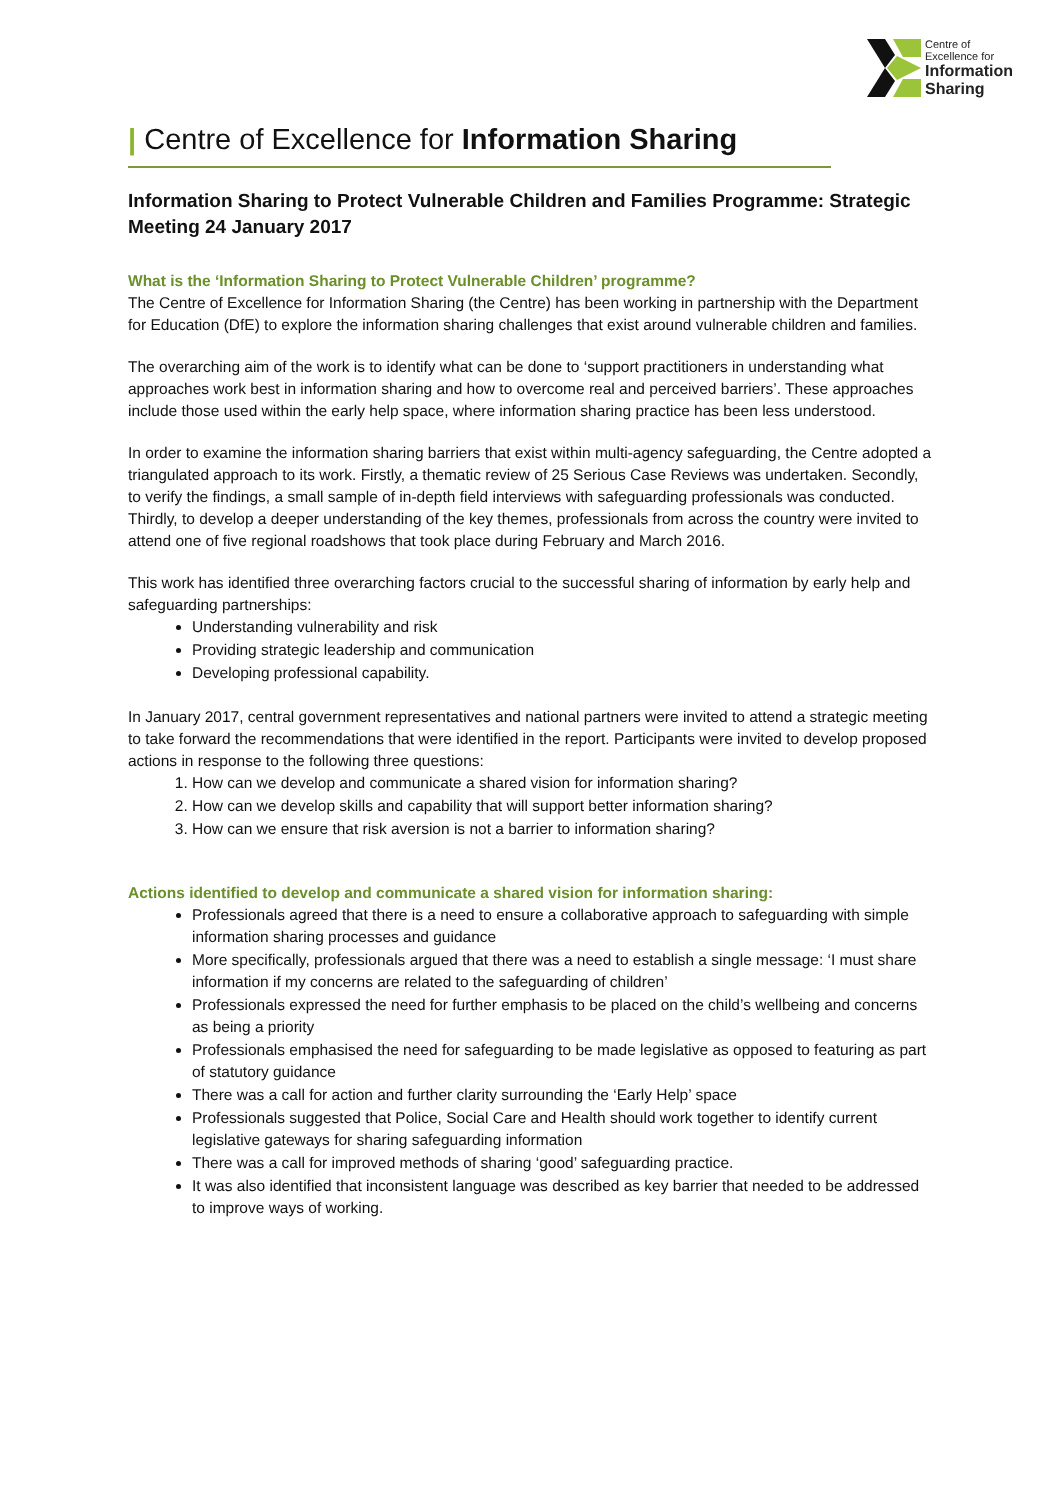Centre of
Excellence for
Information
Sharing
| Centre of Excellence for Information Sharing
Information Sharing to Protect Vulnerable Children and Families Programme: Strategic Meeting 24 January 2017
What is the ‘Information Sharing to Protect Vulnerable Children’ programme?
The Centre of Excellence for Information Sharing (the Centre) has been working in partnership with the Department for Education (DfE) to explore the information sharing challenges that exist around vulnerable children and families.
The overarching aim of the work is to identify what can be done to ‘support practitioners in understanding what approaches work best in information sharing and how to overcome real and perceived barriers’. These approaches include those used within the early help space, where information sharing practice has been less understood.
In order to examine the information sharing barriers that exist within multi-agency safeguarding, the Centre adopted a triangulated approach to its work. Firstly, a thematic review of 25 Serious Case Reviews was undertaken. Secondly, to verify the findings, a small sample of in-depth field interviews with safeguarding professionals was conducted. Thirdly, to develop a deeper understanding of the key themes, professionals from across the country were invited to attend one of five regional roadshows that took place during February and March 2016.
This work has identified three overarching factors crucial to the successful sharing of information by early help and safeguarding partnerships:
Understanding vulnerability and risk
Providing strategic leadership and communication
Developing professional capability.
In January 2017, central government representatives and national partners were invited to attend a strategic meeting to take forward the recommendations that were identified in the report. Participants were invited to develop proposed actions in response to the following three questions:
1. How can we develop and communicate a shared vision for information sharing?
2. How can we develop skills and capability that will support better information sharing?
3. How can we ensure that risk aversion is not a barrier to information sharing?
Actions identified to develop and communicate a shared vision for information sharing:
Professionals agreed that there is a need to ensure a collaborative approach to safeguarding with simple information sharing processes and guidance
More specifically, professionals argued that there was a need to establish a single message: ‘I must share information if my concerns are related to the safeguarding of children’
Professionals expressed the need for further emphasis to be placed on the child’s wellbeing and concerns as being a priority
Professionals emphasised the need for safeguarding to be made legislative as opposed to featuring as part of statutory guidance
There was a call for action and further clarity surrounding the ‘Early Help’ space
Professionals suggested that Police, Social Care and Health should work together to identify current legislative gateways for sharing safeguarding information
There was a call for improved methods of sharing ‘good’ safeguarding practice.
It was also identified that inconsistent language was described as key barrier that needed to be addressed to improve ways of working.